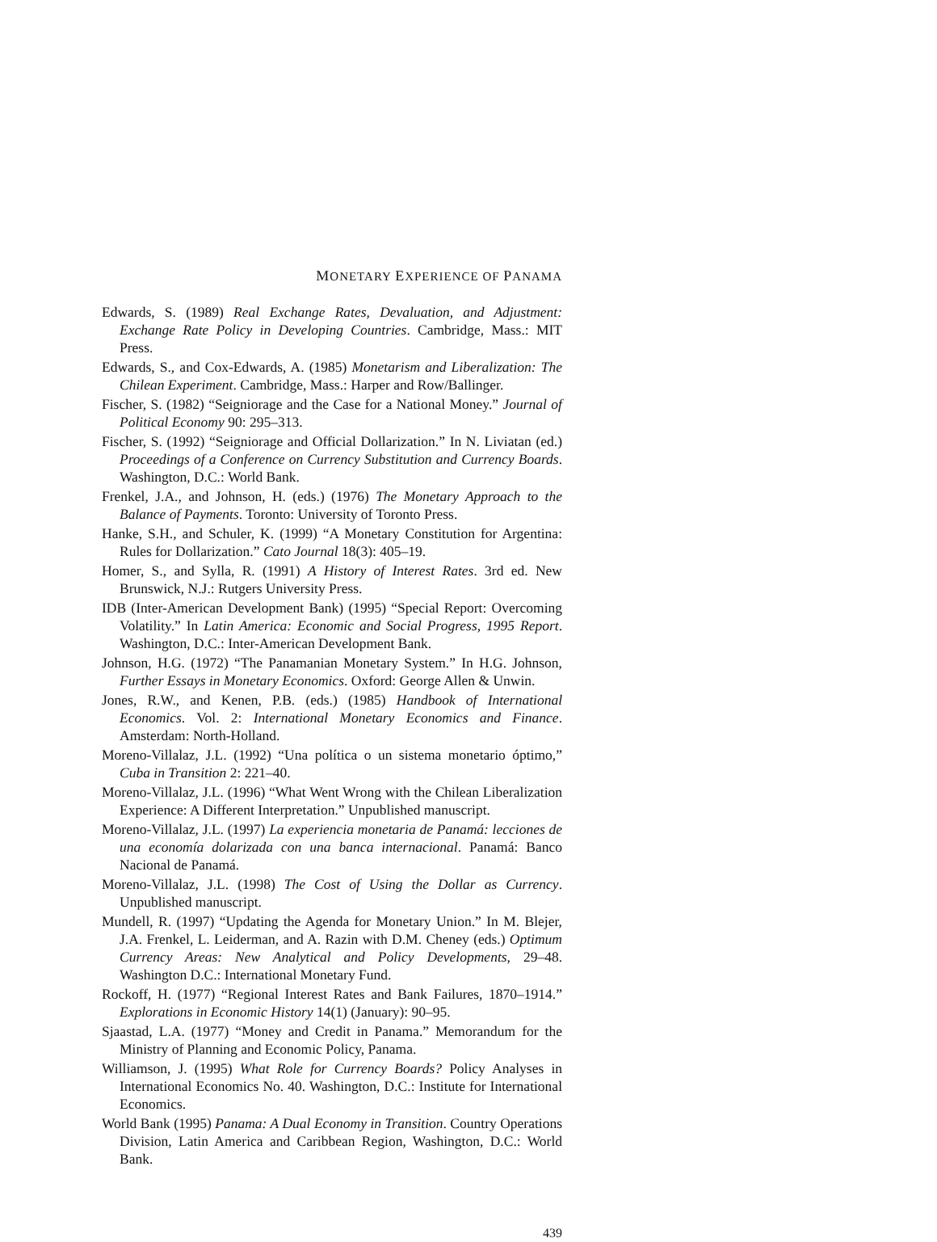MONETARY EXPERIENCE OF PANAMA
Edwards, S. (1989) Real Exchange Rates, Devaluation, and Adjustment: Exchange Rate Policy in Developing Countries. Cambridge, Mass.: MIT Press.
Edwards, S., and Cox-Edwards, A. (1985) Monetarism and Liberalization: The Chilean Experiment. Cambridge, Mass.: Harper and Row/Ballinger.
Fischer, S. (1982) “Seigniorage and the Case for a National Money.” Journal of Political Economy 90: 295–313.
Fischer, S. (1992) “Seigniorage and Official Dollarization.” In N. Liviatan (ed.) Proceedings of a Conference on Currency Substitution and Currency Boards. Washington, D.C.: World Bank.
Frenkel, J.A., and Johnson, H. (eds.) (1976) The Monetary Approach to the Balance of Payments. Toronto: University of Toronto Press.
Hanke, S.H., and Schuler, K. (1999) “A Monetary Constitution for Argentina: Rules for Dollarization.” Cato Journal 18(3): 405–19.
Homer, S., and Sylla, R. (1991) A History of Interest Rates. 3rd ed. New Brunswick, N.J.: Rutgers University Press.
IDB (Inter-American Development Bank) (1995) “Special Report: Overcoming Volatility.” In Latin America: Economic and Social Progress, 1995 Report. Washington, D.C.: Inter-American Development Bank.
Johnson, H.G. (1972) “The Panamanian Monetary System.” In H.G. Johnson, Further Essays in Monetary Economics. Oxford: George Allen & Unwin.
Jones, R.W., and Kenen, P.B. (eds.) (1985) Handbook of International Economics. Vol. 2: International Monetary Economics and Finance. Amsterdam: North-Holland.
Moreno-Villalaz, J.L. (1992) “Una política o un sistema monetario óptimo,” Cuba in Transition 2: 221–40.
Moreno-Villalaz, J.L. (1996) “What Went Wrong with the Chilean Liberalization Experience: A Different Interpretation.” Unpublished manuscript.
Moreno-Villalaz, J.L. (1997) La experiencia monetaria de Panamá: lecciones de una economía dolarizada con una banca internacional. Panamá: Banco Nacional de Panamá.
Moreno-Villalaz, J.L. (1998) The Cost of Using the Dollar as Currency. Unpublished manuscript.
Mundell, R. (1997) “Updating the Agenda for Monetary Union.” In M. Blejer, J.A. Frenkel, L. Leiderman, and A. Razin with D.M. Cheney (eds.) Optimum Currency Areas: New Analytical and Policy Developments, 29–48. Washington D.C.: International Monetary Fund.
Rockoff, H. (1977) “Regional Interest Rates and Bank Failures, 1870–1914.” Explorations in Economic History 14(1) (January): 90–95.
Sjaastad, L.A. (1977) “Money and Credit in Panama.” Memorandum for the Ministry of Planning and Economic Policy, Panama.
Williamson, J. (1995) What Role for Currency Boards? Policy Analyses in International Economics No. 40. Washington, D.C.: Institute for International Economics.
World Bank (1995) Panama: A Dual Economy in Transition. Country Operations Division, Latin America and Caribbean Region, Washington, D.C.: World Bank.
439